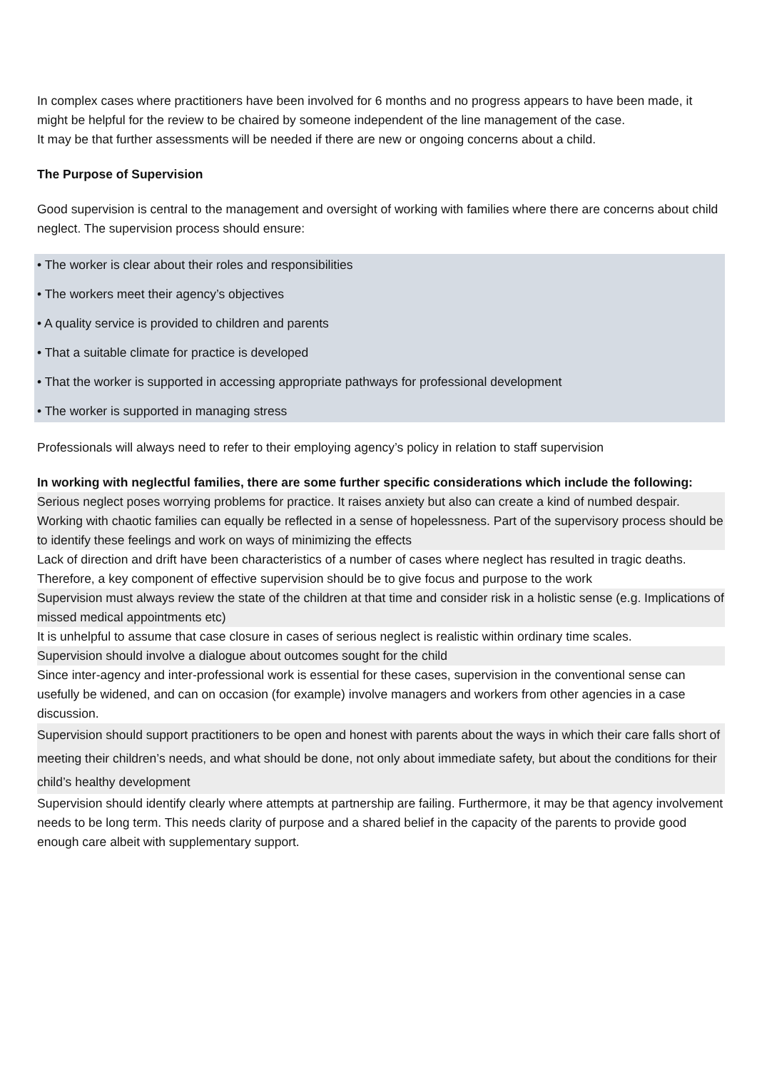In complex cases where practitioners have been involved for 6 months and no progress appears to have been made, it might be helpful for the review to be chaired by someone independent of the line management of the case.
It may be that further assessments will be needed if there are new or ongoing concerns about a child.
The Purpose of Supervision
Good supervision is central to the management and oversight of working with families where there are concerns about child neglect. The supervision process should ensure:
• The worker is clear about their roles and responsibilities
• The workers meet their agency’s objectives
• A quality service is provided to children and parents
• That a suitable climate for practice is developed
• That the worker is supported in accessing appropriate pathways for professional development
• The worker is supported in managing stress
Professionals will always need to refer to their employing agency’s policy in relation to staff supervision
In working with neglectful families, there are some further specific considerations which include the following:
Serious neglect poses worrying problems for practice. It raises anxiety but also can create a kind of numbed despair. Working with chaotic families can equally be reflected in a sense of hopelessness. Part of the supervisory process should be to identify these feelings and work on ways of minimizing the effects
Lack of direction and drift have been characteristics of a number of cases where neglect has resulted in tragic deaths. Therefore, a key component of effective supervision should be to give focus and purpose to the work
Supervision must always review the state of the children at that time and consider risk in a holistic sense (e.g. Implications of missed medical appointments etc)
It is unhelpful to assume that case closure in cases of serious neglect is realistic within ordinary time scales.
Supervision should involve a dialogue about outcomes sought for the child
Since inter-agency and inter-professional work is essential for these cases, supervision in the conventional sense can usefully be widened, and can on occasion (for example) involve managers and workers from other agencies in a case discussion.
Supervision should support practitioners to be open and honest with parents about the ways in which their care falls short of meeting their children’s needs, and what should be done, not only about immediate safety, but about the conditions for their child’s healthy development
Supervision should identify clearly where attempts at partnership are failing. Furthermore, it may be that agency involvement needs to be long term. This needs clarity of purpose and a shared belief in the capacity of the parents to provide good enough care albeit with supplementary support.